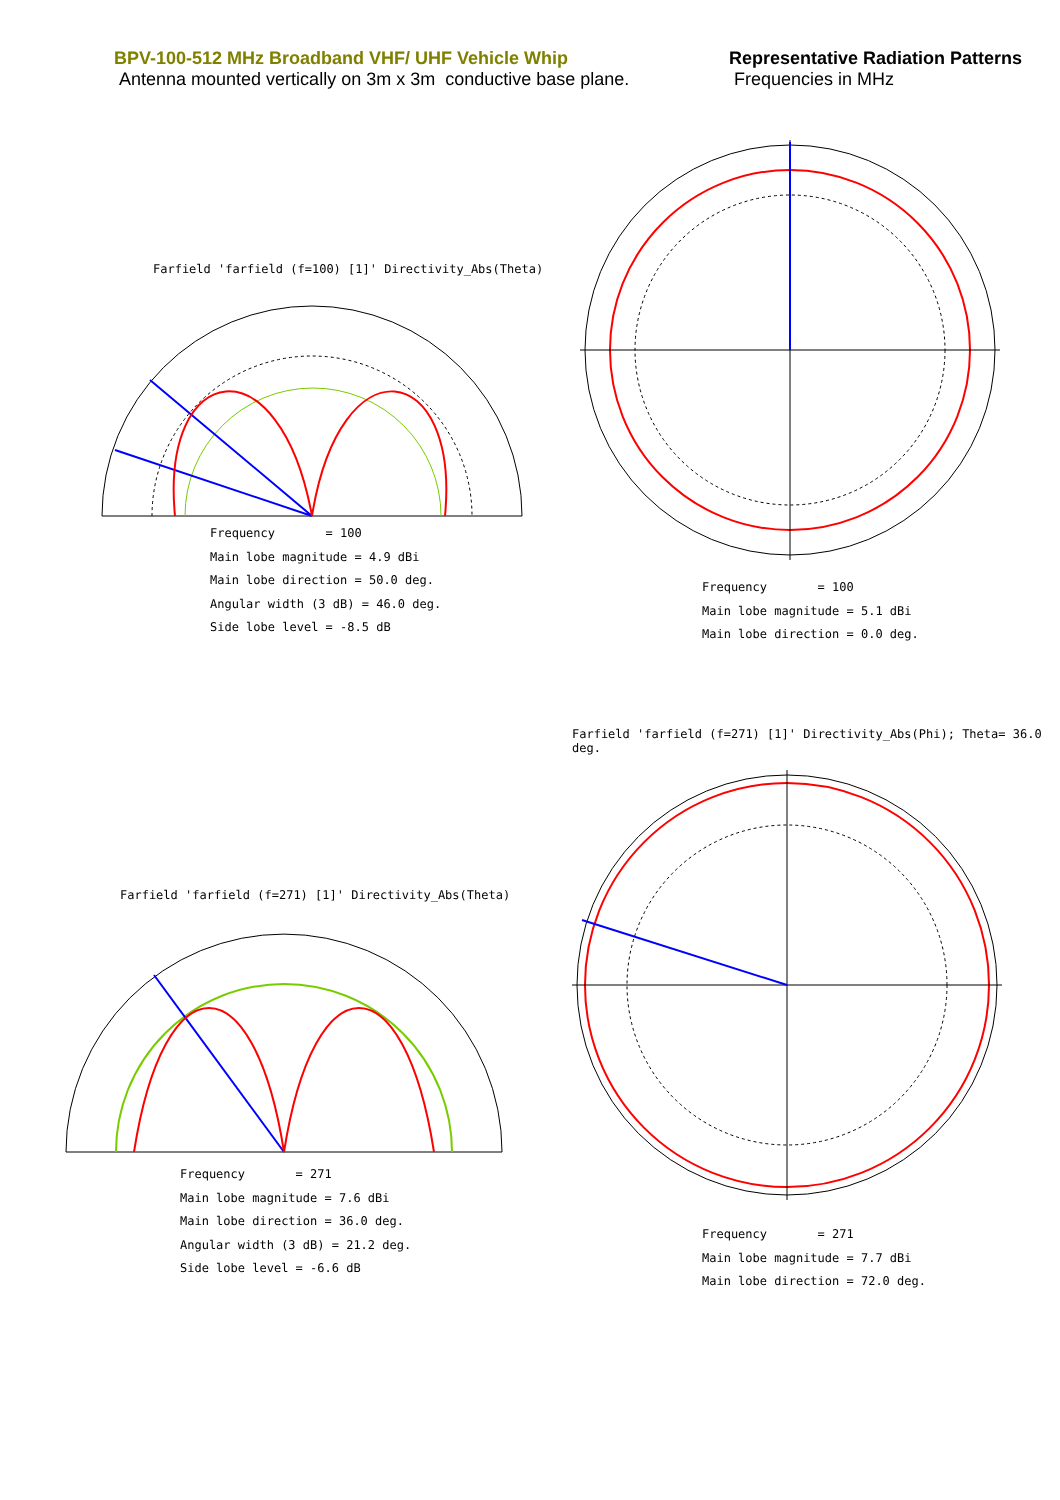BPV-100-512 MHz Broadband VHF/ UHF Vehicle Whip
Antenna mounted vertically on 3m x 3m conductive base plane.
Representative Radiation Patterns
Frequencies in MHz
Farfield 'farfield (f=100) [1]' Directivity_Abs(Theta)
Frequency = 100
Main lobe magnitude = 4.9 dBi
Main lobe direction = 50.0 deg.
Angular width (3 dB) = 46.0 deg.
Side lobe level = -8.5 dB
Frequency = 100
Main lobe magnitude = 5.1 dBi
Main lobe direction = 0.0 deg.
Farfield 'farfield (f=271) [1]' Directivity_Abs(Phi); Theta= 36.0 deg.
Farfield 'farfield (f=271) [1]' Directivity_Abs(Theta)
Frequency = 271
Main lobe magnitude = 7.6 dBi
Main lobe direction = 36.0 deg.
Angular width (3 dB) = 21.2 deg.
Side lobe level = -6.6 dB
Frequency = 271
Main lobe magnitude = 7.7 dBi
Main lobe direction = 72.0 deg.